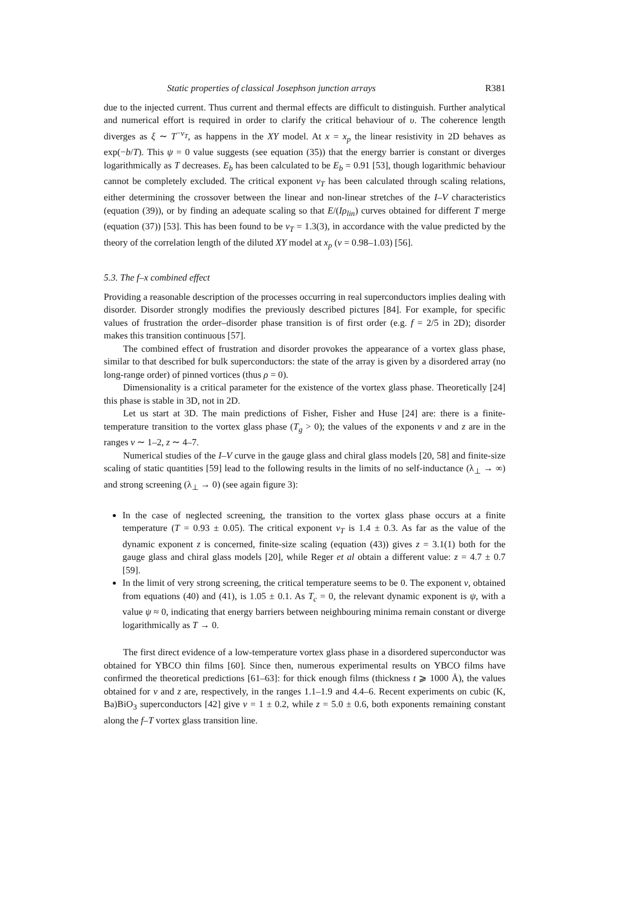Static properties of classical Josephson junction arrays R381
due to the injected current. Thus current and thermal effects are difficult to distinguish. Further analytical and numerical effort is required in order to clarify the critical behaviour of υ. The coherence length diverges as ξ ∼ T<sup>−ν<sub>T</sub></sup>, as happens in the XY model. At x = x<sub>p</sub> the linear resistivity in 2D behaves as exp(−b/T). This ψ = 0 value suggests (see equation (35)) that the energy barrier is constant or diverges logarithmically as T decreases. E<sub>b</sub> has been calculated to be E<sub>b</sub> = 0.91 [53], though logarithmic behaviour cannot be completely excluded. The critical exponent ν<sub>T</sub> has been calculated through scaling relations, either determining the crossover between the linear and non-linear stretches of the I–V characteristics (equation (39)), or by finding an adequate scaling so that E/(Iρ<sub>lin</sub>) curves obtained for different T merge (equation (37)) [53]. This has been found to be ν<sub>T</sub> = 1.3(3), in accordance with the value predicted by the theory of the correlation length of the diluted XY model at x<sub>p</sub> (ν = 0.98–1.03) [56].
5.3. The f–x combined effect
Providing a reasonable description of the processes occurring in real superconductors implies dealing with disorder. Disorder strongly modifies the previously described pictures [84]. For example, for specific values of frustration the order–disorder phase transition is of first order (e.g. f = 2/5 in 2D); disorder makes this transition continuous [57].
The combined effect of frustration and disorder provokes the appearance of a vortex glass phase, similar to that described for bulk superconductors: the state of the array is given by a disordered array (no long-range order) of pinned vortices (thus ρ = 0).
Dimensionality is a critical parameter for the existence of the vortex glass phase. Theoretically [24] this phase is stable in 3D, not in 2D.
Let us start at 3D. The main predictions of Fisher, Fisher and Huse [24] are: there is a finite-temperature transition to the vortex glass phase (T<sub>g</sub> > 0); the values of the exponents ν and z are in the ranges ν ∼ 1–2, z ∼ 4–7.
Numerical studies of the I–V curve in the gauge glass and chiral glass models [20, 58] and finite-size scaling of static quantities [59] lead to the following results in the limits of no self-inductance (λ<sub>⊥</sub> → ∞) and strong screening (λ<sub>⊥</sub> → 0) (see again figure 3):
In the case of neglected screening, the transition to the vortex glass phase occurs at a finite temperature (T = 0.93 ± 0.05). The critical exponent ν<sub>T</sub> is 1.4 ± 0.3. As far as the value of the dynamic exponent z is concerned, finite-size scaling (equation (43)) gives z = 3.1(1) both for the gauge glass and chiral glass models [20], while Reger et al obtain a different value: z = 4.7 ± 0.7 [59].
In the limit of very strong screening, the critical temperature seems to be 0. The exponent ν, obtained from equations (40) and (41), is 1.05 ± 0.1. As T<sub>c</sub> = 0, the relevant dynamic exponent is ψ, with a value ψ ≈ 0, indicating that energy barriers between neighbouring minima remain constant or diverge logarithmically as T → 0.
The first direct evidence of a low-temperature vortex glass phase in a disordered superconductor was obtained for YBCO thin films [60]. Since then, numerous experimental results on YBCO films have confirmed the theoretical predictions [61–63]: for thick enough films (thickness t ⩾ 1000 Å), the values obtained for ν and z are, respectively, in the ranges 1.1–1.9 and 4.4–6. Recent experiments on cubic (K, Ba)BiO<sub>3</sub> superconductors [42] give ν = 1 ± 0.2, while z = 5.0 ± 0.6, both exponents remaining constant along the f–T vortex glass transition line.